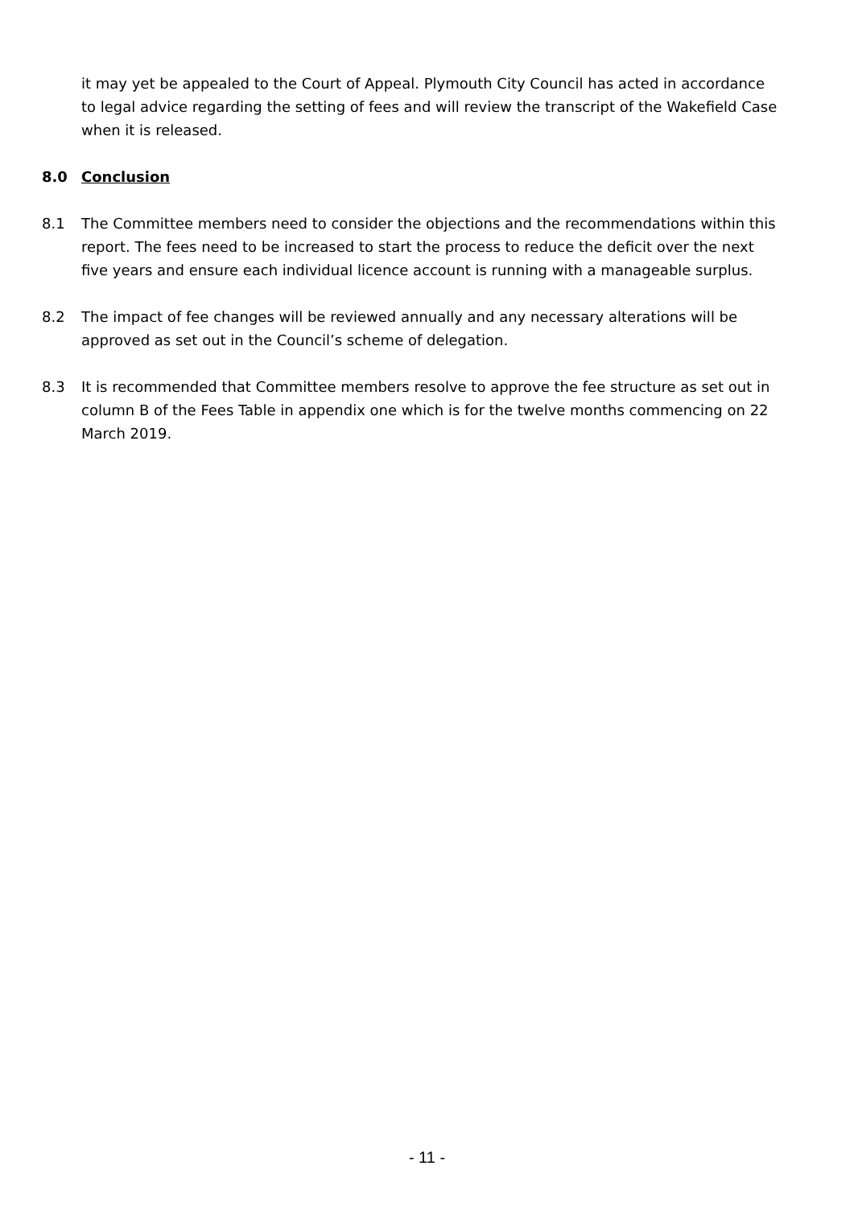it may yet be appealed to the Court of Appeal. Plymouth City Council has acted in accordance to legal advice regarding the setting of fees and will review the transcript of the Wakefield Case when it is released.
8.0 Conclusion
8.1 The Committee members need to consider the objections and the recommendations within this report. The fees need to be increased to start the process to reduce the deficit over the next five years and ensure each individual licence account is running with a manageable surplus.
8.2 The impact of fee changes will be reviewed annually and any necessary alterations will be approved as set out in the Council’s scheme of delegation.
8.3 It is recommended that Committee members resolve to approve the fee structure as set out in column B of the Fees Table in appendix one which is for the twelve months commencing on 22 March 2019.
- 11 -